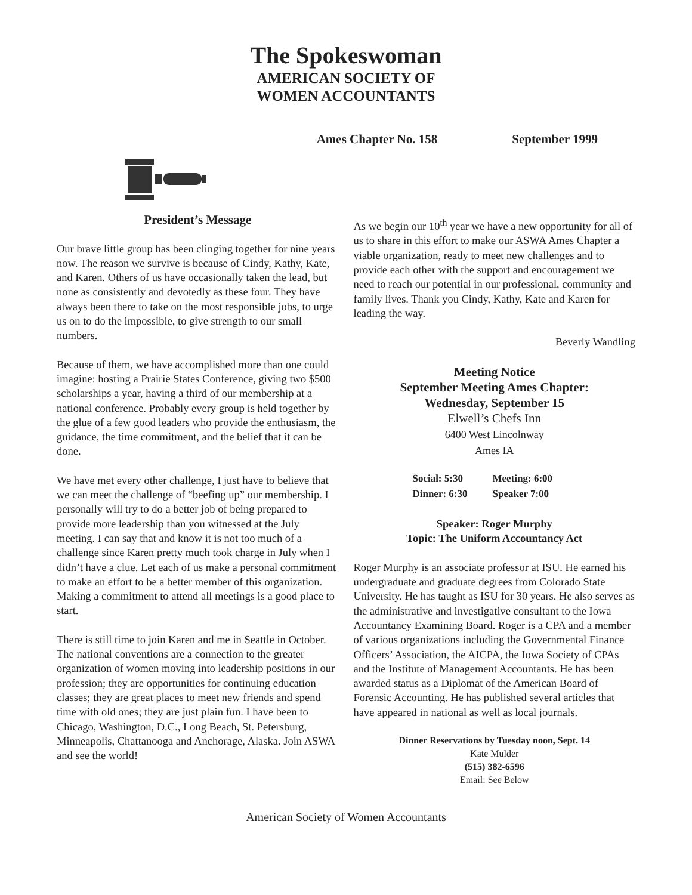The Spokeswoman
AMERICAN SOCIETY OF
WOMEN ACCOUNTANTS
Ames Chapter No. 158 September 1999
President’s Message
Our brave little group has been clinging together for nine years now. The reason we survive is because of Cindy, Kathy, Kate, and Karen. Others of us have occasionally taken the lead, but none as consistently and devotedly as these four. They have always been there to take on the most responsible jobs, to urge us on to do the impossible, to give strength to our small numbers.
Because of them, we have accomplished more than one could imagine: hosting a Prairie States Conference, giving two $500 scholarships a year, having a third of our membership at a national conference. Probably every group is held together by the glue of a few good leaders who provide the enthusiasm, the guidance, the time commitment, and the belief that it can be done.
We have met every other challenge, I just have to believe that we can meet the challenge of “beefing up” our membership. I personally will try to do a better job of being prepared to provide more leadership than you witnessed at the July meeting. I can say that and know it is not too much of a challenge since Karen pretty much took charge in July when I didn’t have a clue. Let each of us make a personal commitment to make an effort to be a better member of this organization. Making a commitment to attend all meetings is a good place to start.
There is still time to join Karen and me in Seattle in October. The national conventions are a connection to the greater organization of women moving into leadership positions in our profession; they are opportunities for continuing education classes; they are great places to meet new friends and spend time with old ones; they are just plain fun. I have been to Chicago, Washington, D.C., Long Beach, St. Petersburg, Minneapolis, Chattanooga and Anchorage, Alaska. Join ASWA and see the world!
As we begin our 10<sup>th</sup> year we have a new opportunity for all of us to share in this effort to make our ASWA Ames Chapter a viable organization, ready to meet new challenges and to provide each other with the support and encouragement we need to reach our potential in our professional, community and family lives. Thank you Cindy, Kathy, Kate and Karen for leading the way.
Beverly Wandling
Meeting Notice
September Meeting Ames Chapter:
Wednesday, September 15
Elwell’s Chefs Inn
6400 West Lincolnway
Ames IA
| Social: 5:30 | Meeting: 6:00 |
| Dinner: 6:30 | Speaker 7:00 |
Speaker: Roger Murphy
Topic: The Uniform Accountancy Act
Roger Murphy is an associate professor at ISU. He earned his undergraduate and graduate degrees from Colorado State University. He has taught as ISU for 30 years. He also serves as the administrative and investigative consultant to the Iowa Accountancy Examining Board. Roger is a CPA and a member of various organizations including the Governmental Finance Officers’ Association, the AICPA, the Iowa Society of CPAs and the Institute of Management Accountants. He has been awarded status as a Diplomat of the American Board of Forensic Accounting. He has published several articles that have appeared in national as well as local journals.
Dinner Reservations by Tuesday noon, Sept. 14
Kate Mulder
(515) 382-6596
Email: See Below
American Society of Women Accountants